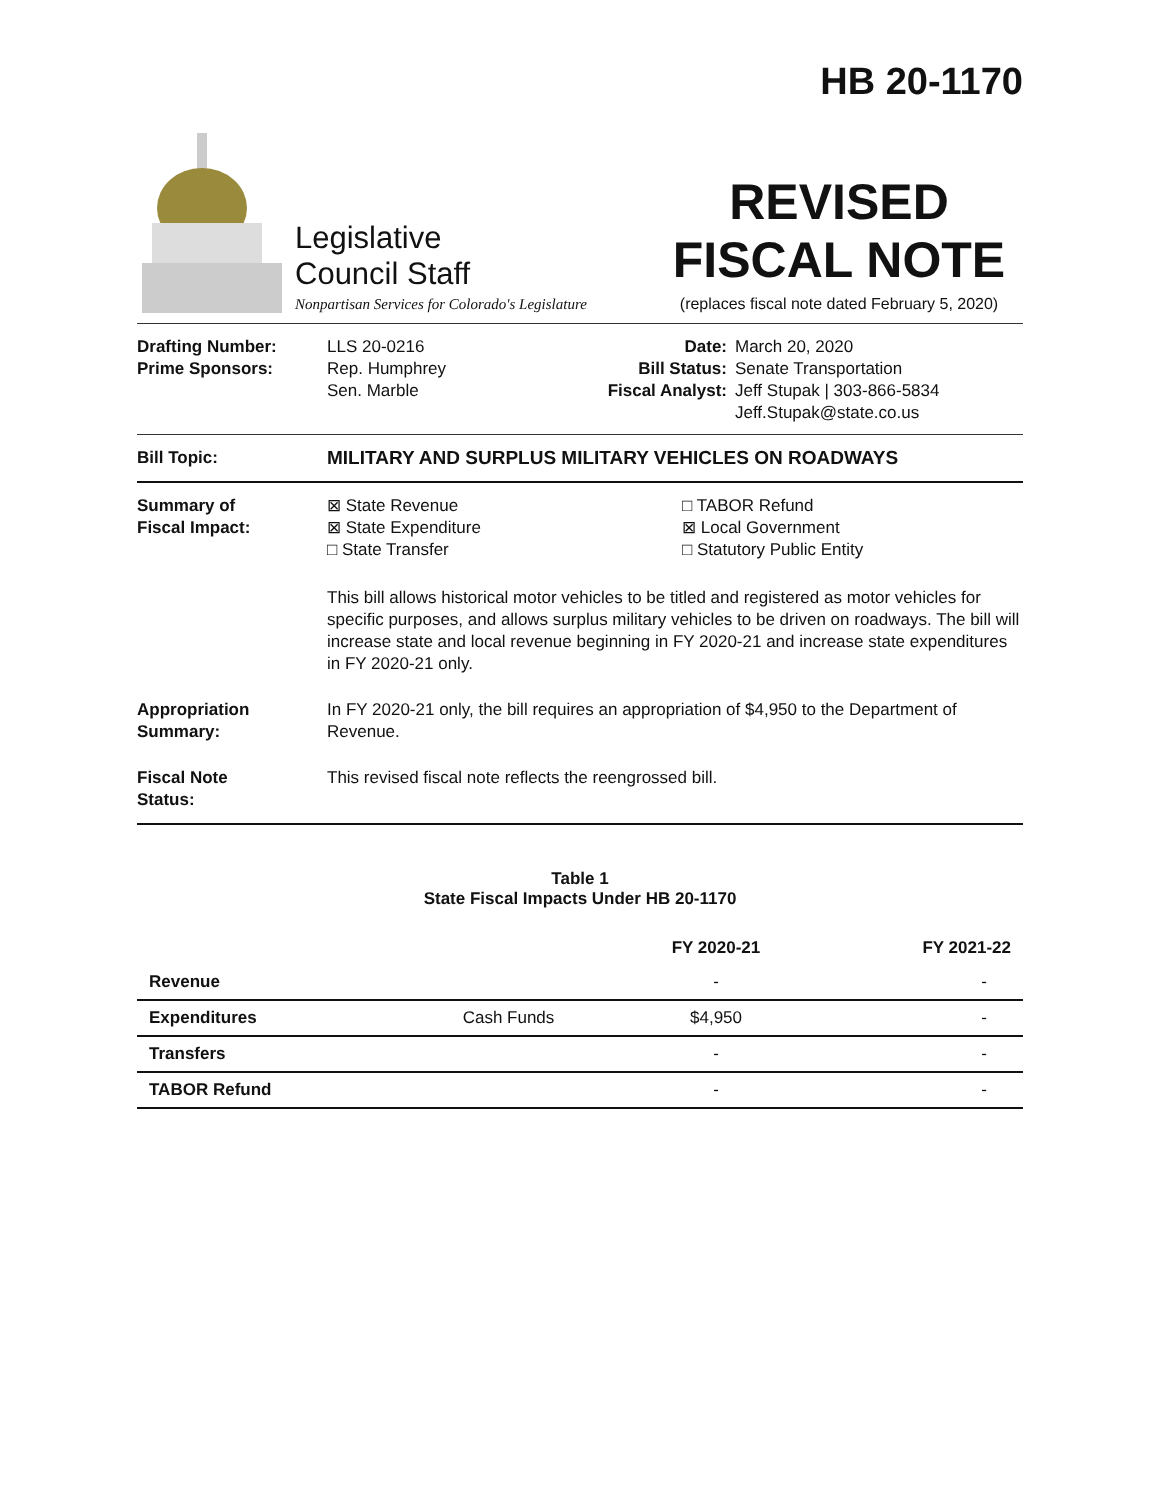HB 20-1170
Legislative
Council Staff
Nonpartisan Services for Colorado's Legislature
REVISED
FISCAL NOTE
(replaces fiscal note dated February 5, 2020)
Drafting Number:
Prime Sponsors:
LLS 20-0216
Rep. Humphrey
Sen. Marble
Date:
Bill Status:
Fiscal Analyst:
March 20, 2020
Senate Transportation
Jeff Stupak | 303-866-5834
Jeff.Stupak@state.co.us
Bill Topic: MILITARY AND SURPLUS MILITARY VEHICLES ON ROADWAYS
Summary of
Fiscal Impact:
⊠ State Revenue
⊠ State Expenditure
□ State Transfer
□ TABOR Refund
⊠ Local Government
□ Statutory Public Entity
This bill allows historical motor vehicles to be titled and registered as motor vehicles for specific purposes, and allows surplus military vehicles to be driven on roadways. The bill will increase state and local revenue beginning in FY 2020-21 and increase state expenditures in FY 2020-21 only.
Appropriation
Summary:
In FY 2020-21 only, the bill requires an appropriation of $4,950 to the Department of Revenue.
Fiscal Note
Status:
This revised fiscal note reflects the reengrossed bill.
Table 1
State Fiscal Impacts Under HB 20-1170
| | | FY 2020-21 | FY 2021-22 |
| --- | --- | --- | --- |
| Revenue | | - | - |
| Expenditures | Cash Funds | $4,950 | - |
| Transfers | | - | - |
| TABOR Refund | | - | - |